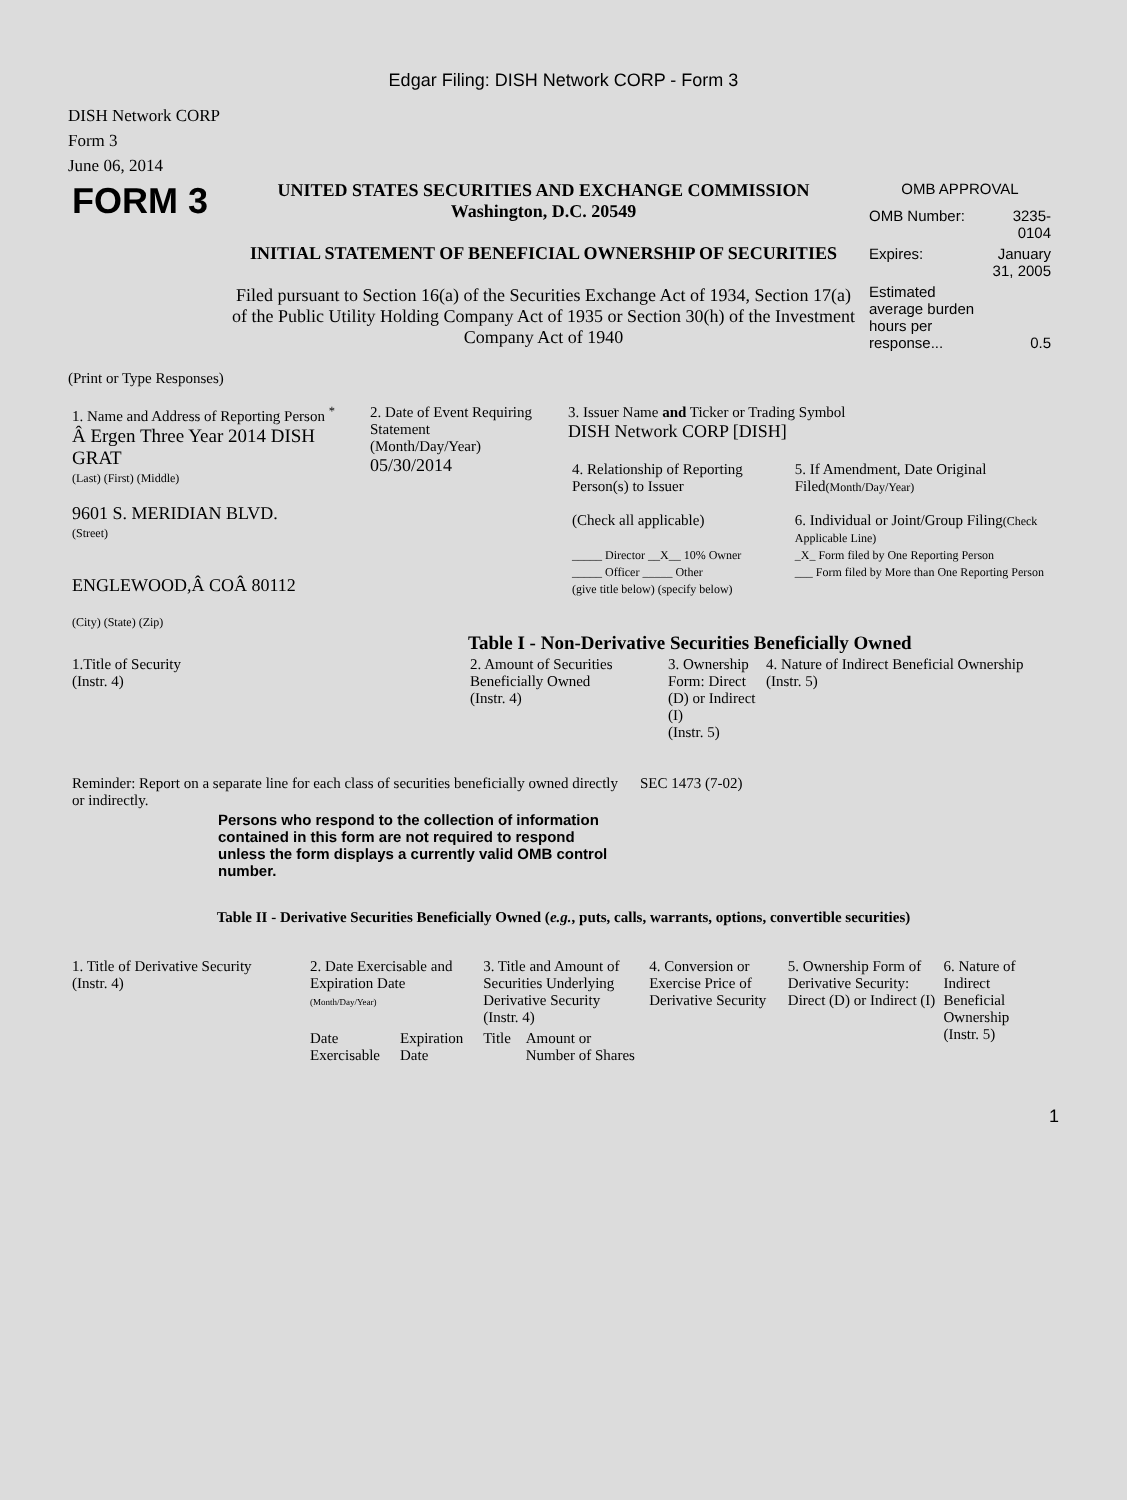Edgar Filing: DISH Network CORP - Form 3
DISH Network CORP
Form 3
June 06, 2014
| FORM 3 | UNITED STATES SECURITIES AND EXCHANGE COMMISSION Washington, D.C. 20549 INITIAL STATEMENT OF BENEFICIAL OWNERSHIP OF SECURITIES Filed pursuant to Section 16(a) of the Securities Exchange Act of 1934, Section 17(a) of the Public Utility Holding Company Act of 1935 or Section 30(h) of the Investment Company Act of 1940 | OMB APPROVAL / OMB Number: / 3235-0104 / / Expires: / January 31, 2005 / / Estimated average burden hours per response... / 0.5 / |
(Print or Type Responses)
| 1. Name and Address of Reporting Person <sup>*</sup> Â Ergen Three Year 2014 DISH GRAT (Last) (First) (Middle) 9601 S. MERIDIAN BLVD. (Street) ENGLEWOOD,Â COÂ 80112 (City) (State) (Zip) | 2. Date of Event Requiring Statement (Month/Day/Year) 05/30/2014 | 3. Issuer Name and Ticker or Trading Symbol DISH Network CORP [DISH] / 4. Relationship of Reporting Person(s) to Issuer (Check all applicable) _____ Director __X__ 10% Owner _____ Officer _____ Other (give title below) (specify below) / 5. If Amendment, Date Original Filed (Month/Day/Year) 6. Individual or Joint/Group Filing (Check Applicable Line) _X_ Form filed by One Reporting Person ___ Form filed by More than One Reporting Person / |
Table I - Non-Derivative Securities Beneficially Owned
| 1.Title of Security (Instr. 4) | 2. Amount of Securities Beneficially Owned (Instr. 4) | 3. Ownership Form: Direct (D) or Indirect (I) (Instr. 5) | 4. Nature of Indirect Beneficial Ownership (Instr. 5) |
| --- | --- | --- | --- |
| Reminder: Report on a separate line for each class of securities beneficially owned directly or indirectly. | SEC 1473 (7-02) |
Persons who respond to the collection of information contained in this form are not required to respond unless the form displays a currently valid OMB control number.
Table II - Derivative Securities Beneficially Owned (e.g., puts, calls, warrants, options, convertible securities)
| 1. Title of Derivative Security (Instr. 4) | 2. Date Exercisable and Expiration Date (Month/Day/Year) | | 3. Title and Amount of Securities Underlying Derivative Security (Instr. 4) | | 4. Conversion or Exercise Price of Derivative Security | 5. Ownership Form of Derivative Security: Direct (D) or Indirect (I) | 6. Nature of Indirect Beneficial Ownership (Instr. 5) |
| --- | --- | --- | --- | --- | --- | --- | --- |
| | Date Exercisable | Expiration Date | Title | Amount or Number of Shares | | | |
1